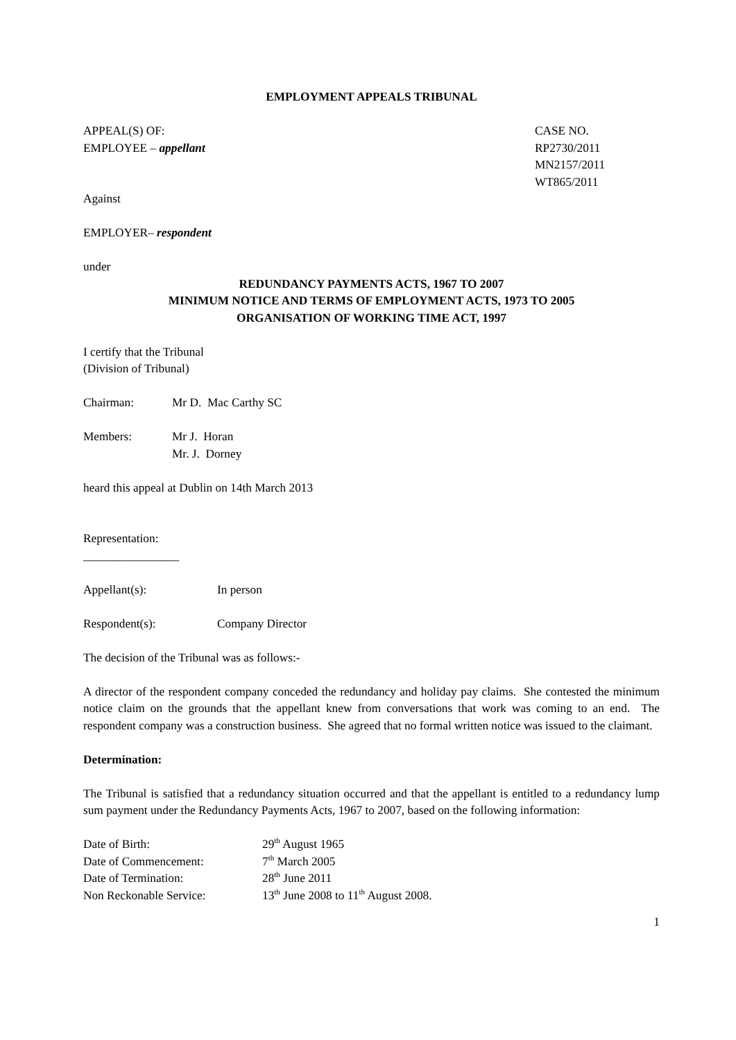EMPLOYMENT APPEALS TRIBUNAL
APPEAL(S) OF:
EMPLOYEE – appellant
CASE NO.
RP2730/2011
MN2157/2011
WT865/2011
Against
EMPLOYER– respondent
under
REDUNDANCY PAYMENTS ACTS, 1967 TO 2007
MINIMUM NOTICE AND TERMS OF EMPLOYMENT ACTS, 1973 TO 2005
ORGANISATION OF WORKING TIME ACT, 1997
I certify that the Tribunal
(Division of Tribunal)
Chairman: Mr D. Mac Carthy SC
Members: Mr J. Horan
Mr. J. Dorney
heard this appeal at Dublin on 14th March 2013
Representation:
________________
Appellant(s): In person
Respondent(s): Company Director
The decision of the Tribunal was as follows:-
A director of the respondent company conceded the redundancy and holiday pay claims. She contested the minimum notice claim on the grounds that the appellant knew from conversations that work was coming to an end. The respondent company was a construction business. She agreed that no formal written notice was issued to the claimant.
Determination:
The Tribunal is satisfied that a redundancy situation occurred and that the appellant is entitled to a redundancy lump sum payment under the Redundancy Payments Acts, 1967 to 2007, based on the following information:
Date of Birth: 29<sup>th</sup> August 1965
Date of Commencement: 7<sup>th</sup> March 2005
Date of Termination: 28<sup>th</sup> June 2011
Non Reckonable Service: 13<sup>th</sup> June 2008 to 11<sup>th</sup> August 2008.
1